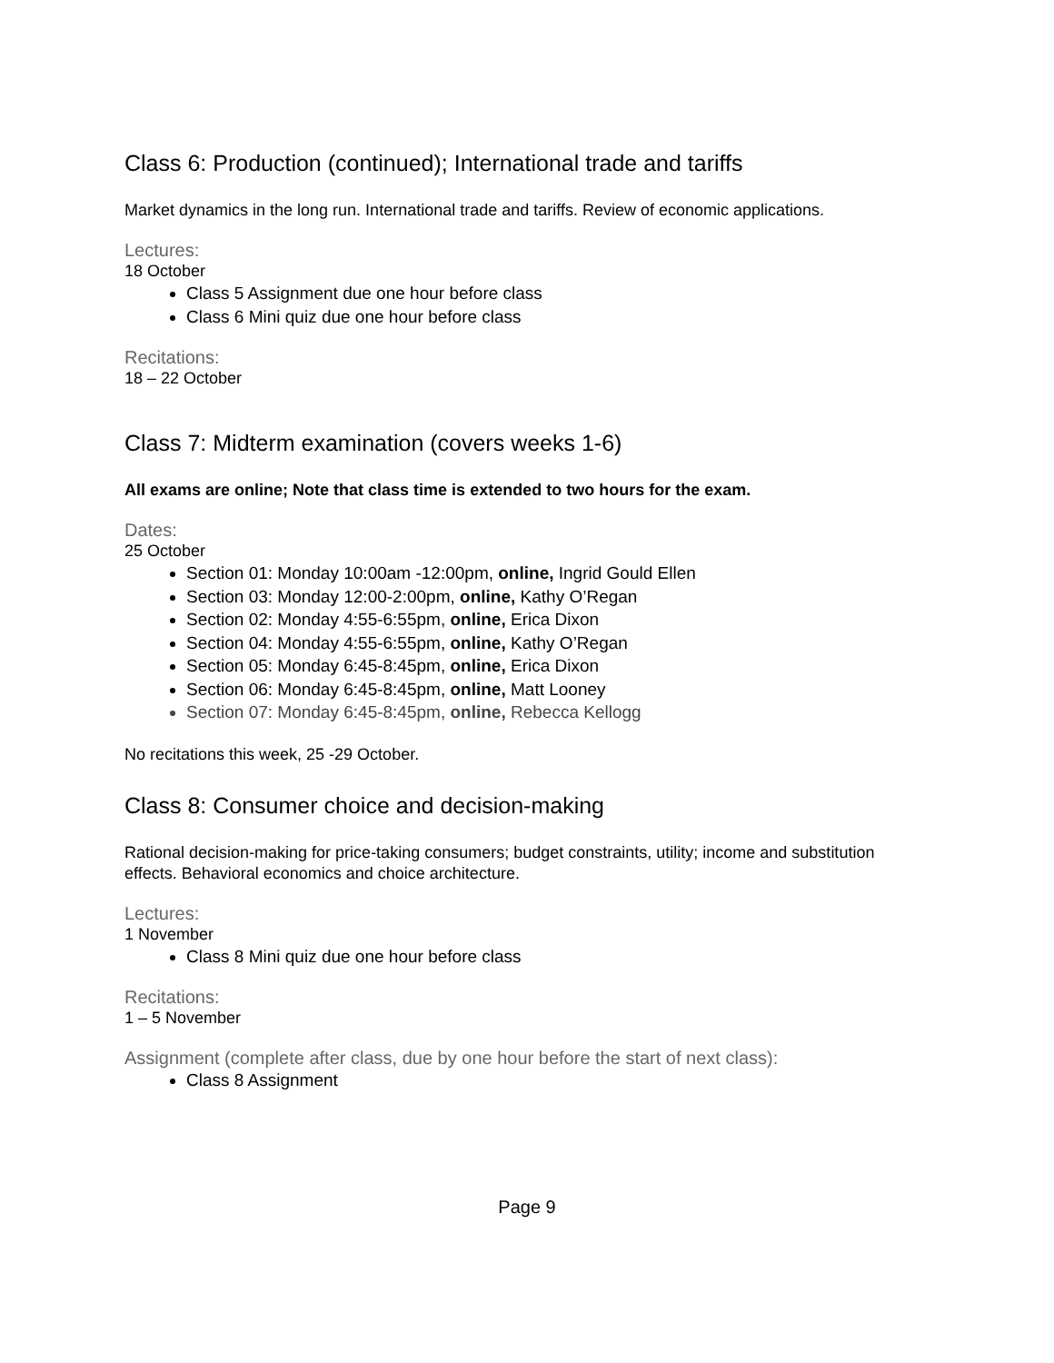Class 6: Production (continued); International trade and tariffs
Market dynamics in the long run. International trade and tariffs. Review of economic applications.
Lectures:
18 October
Class 5 Assignment due one hour before class
Class 6 Mini quiz due one hour before class
Recitations:
18 – 22 October
Class 7: Midterm examination (covers weeks 1-6)
All exams are online; Note that class time is extended to two hours for the exam.
Dates:
25 October
Section 01: Monday 10:00am -12:00pm, online, Ingrid Gould Ellen
Section 03: Monday 12:00-2:00pm, online, Kathy O’Regan
Section 02: Monday 4:55-6:55pm, online, Erica Dixon
Section 04: Monday 4:55-6:55pm, online, Kathy O’Regan
Section 05: Monday 6:45-8:45pm, online, Erica Dixon
Section 06: Monday 6:45-8:45pm, online, Matt Looney
Section 07: Monday 6:45-8:45pm, online, Rebecca Kellogg
No recitations this week, 25 -29 October.
Class 8: Consumer choice and decision-making
Rational decision-making for price-taking consumers; budget constraints, utility; income and substitution effects. Behavioral economics and choice architecture.
Lectures:
1 November
Class 8 Mini quiz due one hour before class
Recitations:
1 – 5 November
Assignment (complete after class, due by one hour before the start of next class):
Class 8 Assignment
Page 9